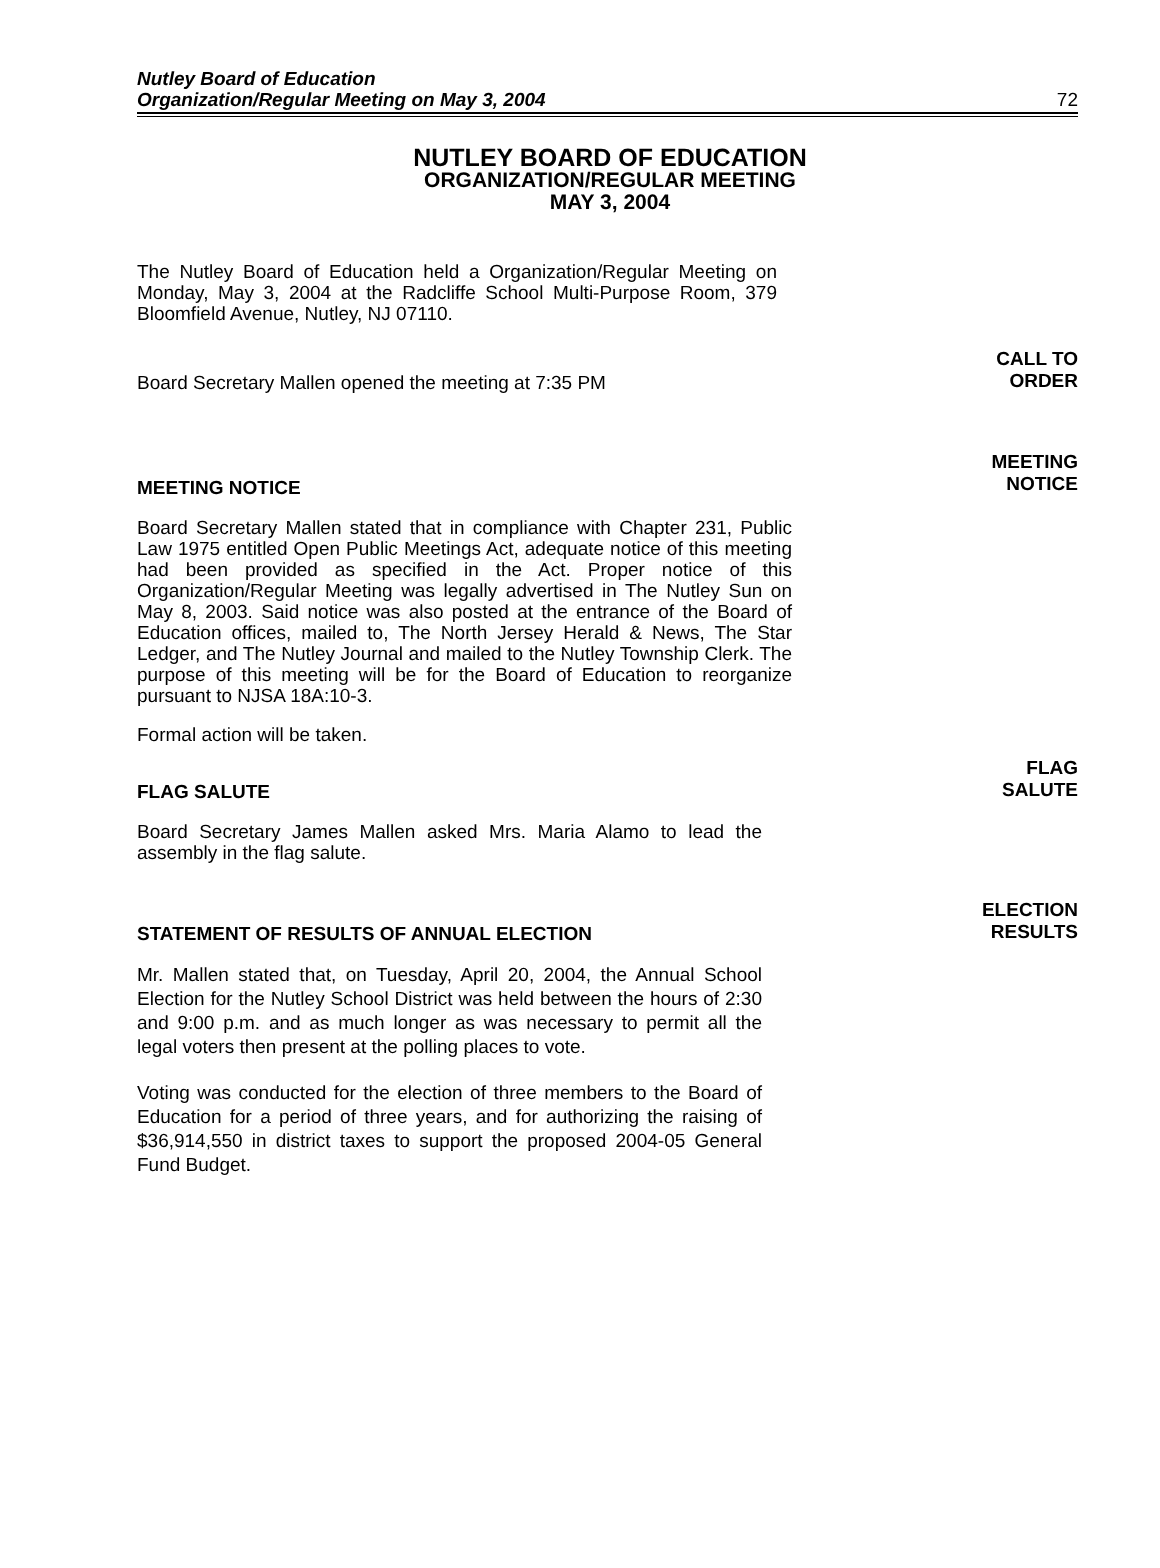Nutley Board of Education
Organization/Regular Meeting on May 3, 2004 72
NUTLEY BOARD OF EDUCATION
ORGANIZATION/REGULAR MEETING
MAY 3, 2004
The Nutley Board of Education held a Organization/Regular Meeting on Monday, May 3, 2004 at the Radcliffe School Multi-Purpose Room, 379 Bloomfield Avenue, Nutley, NJ 07110.
Board Secretary Mallen opened the meeting at 7:35 PM
CALL TO
ORDER
MEETING NOTICE
MEETING
NOTICE
Board Secretary Mallen stated that in compliance with Chapter 231, Public Law 1975 entitled Open Public Meetings Act, adequate notice of this meeting had been provided as specified in the Act. Proper notice of this Organization/Regular Meeting was legally advertised in The Nutley Sun on May 8, 2003. Said notice was also posted at the entrance of the Board of Education offices, mailed to, The North Jersey Herald & News, The Star Ledger, and The Nutley Journal and mailed to the Nutley Township Clerk. The purpose of this meeting will be for the Board of Education to reorganize pursuant to NJSA 18A:10-3.
Formal action will be taken.
FLAG SALUTE
FLAG
SALUTE
Board Secretary James Mallen asked Mrs. Maria Alamo to lead the assembly in the flag salute.
STATEMENT OF RESULTS OF ANNUAL ELECTION
ELECTION
RESULTS
Mr. Mallen stated that, on Tuesday, April 20, 2004, the Annual School Election for the Nutley School District was held between the hours of 2:30 and 9:00 p.m. and as much longer as was necessary to permit all the legal voters then present at the polling places to vote.
Voting was conducted for the election of three members to the Board of Education for a period of three years, and for authorizing the raising of $36,914,550 in district taxes to support the proposed 2004-05 General Fund Budget.